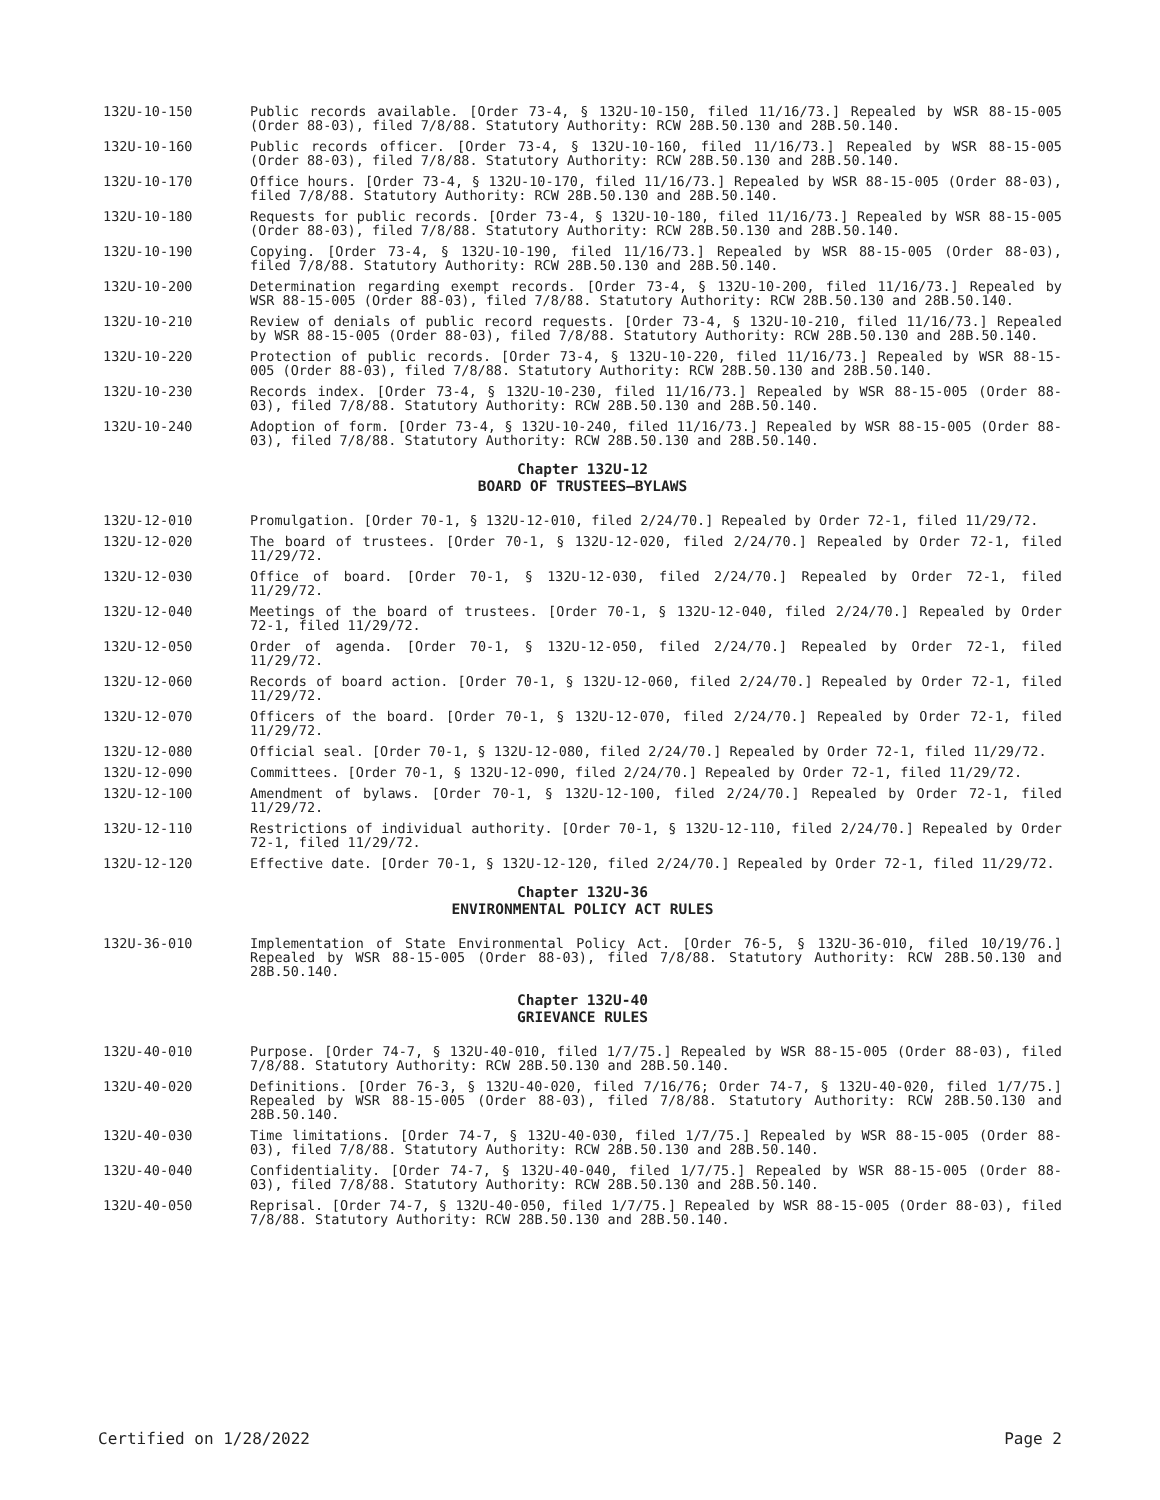132U-10-150 Public records available. [Order 73-4, § 132U-10-150, filed 11/16/73.] Repealed by WSR 88-15-005 (Order 88-03), filed 7/8/88. Statutory Authority: RCW 28B.50.130 and 28B.50.140.
132U-10-160 Public records officer. [Order 73-4, § 132U-10-160, filed 11/16/73.] Repealed by WSR 88-15-005 (Order 88-03), filed 7/8/88. Statutory Authority: RCW 28B.50.130 and 28B.50.140.
132U-10-170 Office hours. [Order 73-4, § 132U-10-170, filed 11/16/73.] Repealed by WSR 88-15-005 (Order 88-03), filed 7/8/88. Statutory Authority: RCW 28B.50.130 and 28B.50.140.
132U-10-180 Requests for public records. [Order 73-4, § 132U-10-180, filed 11/16/73.] Repealed by WSR 88-15-005 (Order 88-03), filed 7/8/88. Statutory Authority: RCW 28B.50.130 and 28B.50.140.
132U-10-190 Copying. [Order 73-4, § 132U-10-190, filed 11/16/73.] Repealed by WSR 88-15-005 (Order 88-03), filed 7/8/88. Statutory Authority: RCW 28B.50.130 and 28B.50.140.
132U-10-200 Determination regarding exempt records. [Order 73-4, § 132U-10-200, filed 11/16/73.] Repealed by WSR 88-15-005 (Order 88-03), filed 7/8/88. Statutory Authority: RCW 28B.50.130 and 28B.50.140.
132U-10-210 Review of denials of public record requests. [Order 73-4, § 132U-10-210, filed 11/16/73.] Repealed by WSR 88-15-005 (Order 88-03), filed 7/8/88. Statutory Authority: RCW 28B.50.130 and 28B.50.140.
132U-10-220 Protection of public records. [Order 73-4, § 132U-10-220, filed 11/16/73.] Repealed by WSR 88-15-005 (Order 88-03), filed 7/8/88. Statutory Authority: RCW 28B.50.130 and 28B.50.140.
132U-10-230 Records index. [Order 73-4, § 132U-10-230, filed 11/16/73.] Repealed by WSR 88-15-005 (Order 88-03), filed 7/8/88. Statutory Authority: RCW 28B.50.130 and 28B.50.140.
132U-10-240 Adoption of form. [Order 73-4, § 132U-10-240, filed 11/16/73.] Repealed by WSR 88-15-005 (Order 88-03), filed 7/8/88. Statutory Authority: RCW 28B.50.130 and 28B.50.140.
Chapter 132U-12
BOARD OF TRUSTEES—BYLAWS
132U-12-010 Promulgation. [Order 70-1, § 132U-12-010, filed 2/24/70.] Repealed by Order 72-1, filed 11/29/72.
132U-12-020 The board of trustees. [Order 70-1, § 132U-12-020, filed 2/24/70.] Repealed by Order 72-1, filed 11/29/72.
132U-12-030 Office of board. [Order 70-1, § 132U-12-030, filed 2/24/70.] Repealed by Order 72-1, filed 11/29/72.
132U-12-040 Meetings of the board of trustees. [Order 70-1, § 132U-12-040, filed 2/24/70.] Repealed by Order 72-1, filed 11/29/72.
132U-12-050 Order of agenda. [Order 70-1, § 132U-12-050, filed 2/24/70.] Repealed by Order 72-1, filed 11/29/72.
132U-12-060 Records of board action. [Order 70-1, § 132U-12-060, filed 2/24/70.] Repealed by Order 72-1, filed 11/29/72.
132U-12-070 Officers of the board. [Order 70-1, § 132U-12-070, filed 2/24/70.] Repealed by Order 72-1, filed 11/29/72.
132U-12-080 Official seal. [Order 70-1, § 132U-12-080, filed 2/24/70.] Repealed by Order 72-1, filed 11/29/72.
132U-12-090 Committees. [Order 70-1, § 132U-12-090, filed 2/24/70.] Repealed by Order 72-1, filed 11/29/72.
132U-12-100 Amendment of bylaws. [Order 70-1, § 132U-12-100, filed 2/24/70.] Repealed by Order 72-1, filed 11/29/72.
132U-12-110 Restrictions of individual authority. [Order 70-1, § 132U-12-110, filed 2/24/70.] Repealed by Order 72-1, filed 11/29/72.
132U-12-120 Effective date. [Order 70-1, § 132U-12-120, filed 2/24/70.] Repealed by Order 72-1, filed 11/29/72.
Chapter 132U-36
ENVIRONMENTAL POLICY ACT RULES
132U-36-010 Implementation of State Environmental Policy Act. [Order 76-5, § 132U-36-010, filed 10/19/76.] Repealed by WSR 88-15-005 (Order 88-03), filed 7/8/88. Statutory Authority: RCW 28B.50.130 and 28B.50.140.
Chapter 132U-40
GRIEVANCE RULES
132U-40-010 Purpose. [Order 74-7, § 132U-40-010, filed 1/7/75.] Repealed by WSR 88-15-005 (Order 88-03), filed 7/8/88. Statutory Authority: RCW 28B.50.130 and 28B.50.140.
132U-40-020 Definitions. [Order 76-3, § 132U-40-020, filed 7/16/76; Order 74-7, § 132U-40-020, filed 1/7/75.] Repealed by WSR 88-15-005 (Order 88-03), filed 7/8/88. Statutory Authority: RCW 28B.50.130 and 28B.50.140.
132U-40-030 Time limitations. [Order 74-7, § 132U-40-030, filed 1/7/75.] Repealed by WSR 88-15-005 (Order 88-03), filed 7/8/88. Statutory Authority: RCW 28B.50.130 and 28B.50.140.
132U-40-040 Confidentiality. [Order 74-7, § 132U-40-040, filed 1/7/75.] Repealed by WSR 88-15-005 (Order 88-03), filed 7/8/88. Statutory Authority: RCW 28B.50.130 and 28B.50.140.
132U-40-050 Reprisal. [Order 74-7, § 132U-40-050, filed 1/7/75.] Repealed by WSR 88-15-005 (Order 88-03), filed 7/8/88. Statutory Authority: RCW 28B.50.130 and 28B.50.140.
Certified on 1/28/2022 Page 2